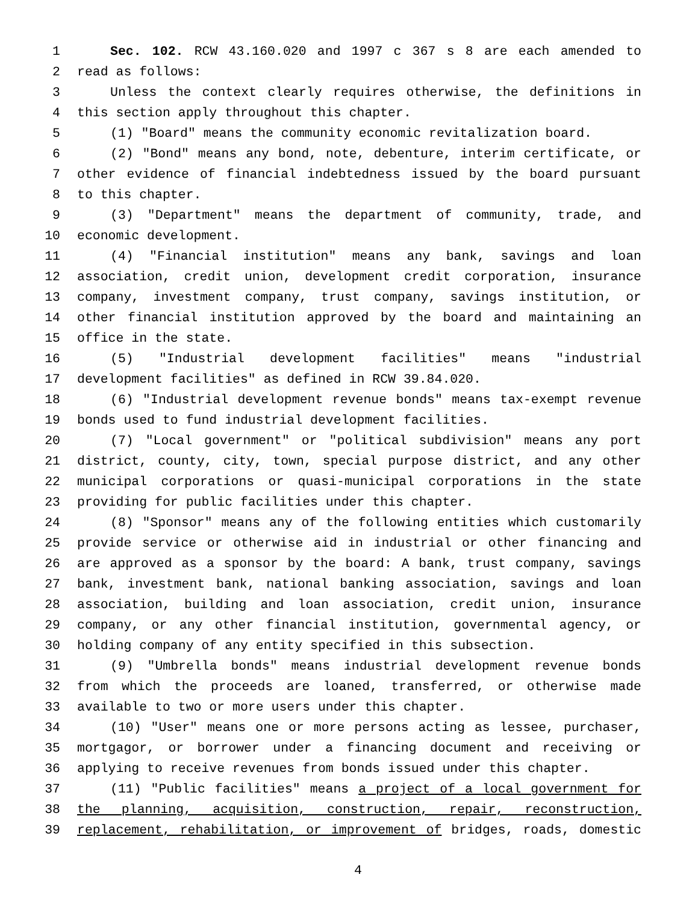1 Sec. 102. RCW 43.160.020 and 1997 c 367 s 8 are each amended to
2 read as follows:
3 Unless the context clearly requires otherwise, the definitions in
4 this section apply throughout this chapter.
5 (1) "Board" means the community economic revitalization board.
6 (2) "Bond" means any bond, note, debenture, interim certificate, or
7 other evidence of financial indebtedness issued by the board pursuant
8 to this chapter.
9 (3) "Department" means the department of community, trade, and
10 economic development.
11 (4) "Financial institution" means any bank, savings and loan
12 association, credit union, development credit corporation, insurance
13 company, investment company, trust company, savings institution, or
14 other financial institution approved by the board and maintaining an
15 office in the state.
16 (5) "Industrial development facilities" means "industrial
17 development facilities" as defined in RCW 39.84.020.
18 (6) "Industrial development revenue bonds" means tax-exempt revenue
19 bonds used to fund industrial development facilities.
20 (7) "Local government" or "political subdivision" means any port
21 district, county, city, town, special purpose district, and any other
22 municipal corporations or quasi-municipal corporations in the state
23 providing for public facilities under this chapter.
24 (8) "Sponsor" means any of the following entities which customarily
25 provide service or otherwise aid in industrial or other financing and
26 are approved as a sponsor by the board: A bank, trust company, savings
27 bank, investment bank, national banking association, savings and loan
28 association, building and loan association, credit union, insurance
29 company, or any other financial institution, governmental agency, or
30 holding company of any entity specified in this subsection.
31 (9) "Umbrella bonds" means industrial development revenue bonds
32 from which the proceeds are loaned, transferred, or otherwise made
33 available to two or more users under this chapter.
34 (10) "User" means one or more persons acting as lessee, purchaser,
35 mortgagor, or borrower under a financing document and receiving or
36 applying to receive revenues from bonds issued under this chapter.
37 (11) "Public facilities" means a project of a local government for
38 the planning, acquisition, construction, repair, reconstruction,
39 replacement, rehabilitation, or improvement of bridges, roads, domestic
4